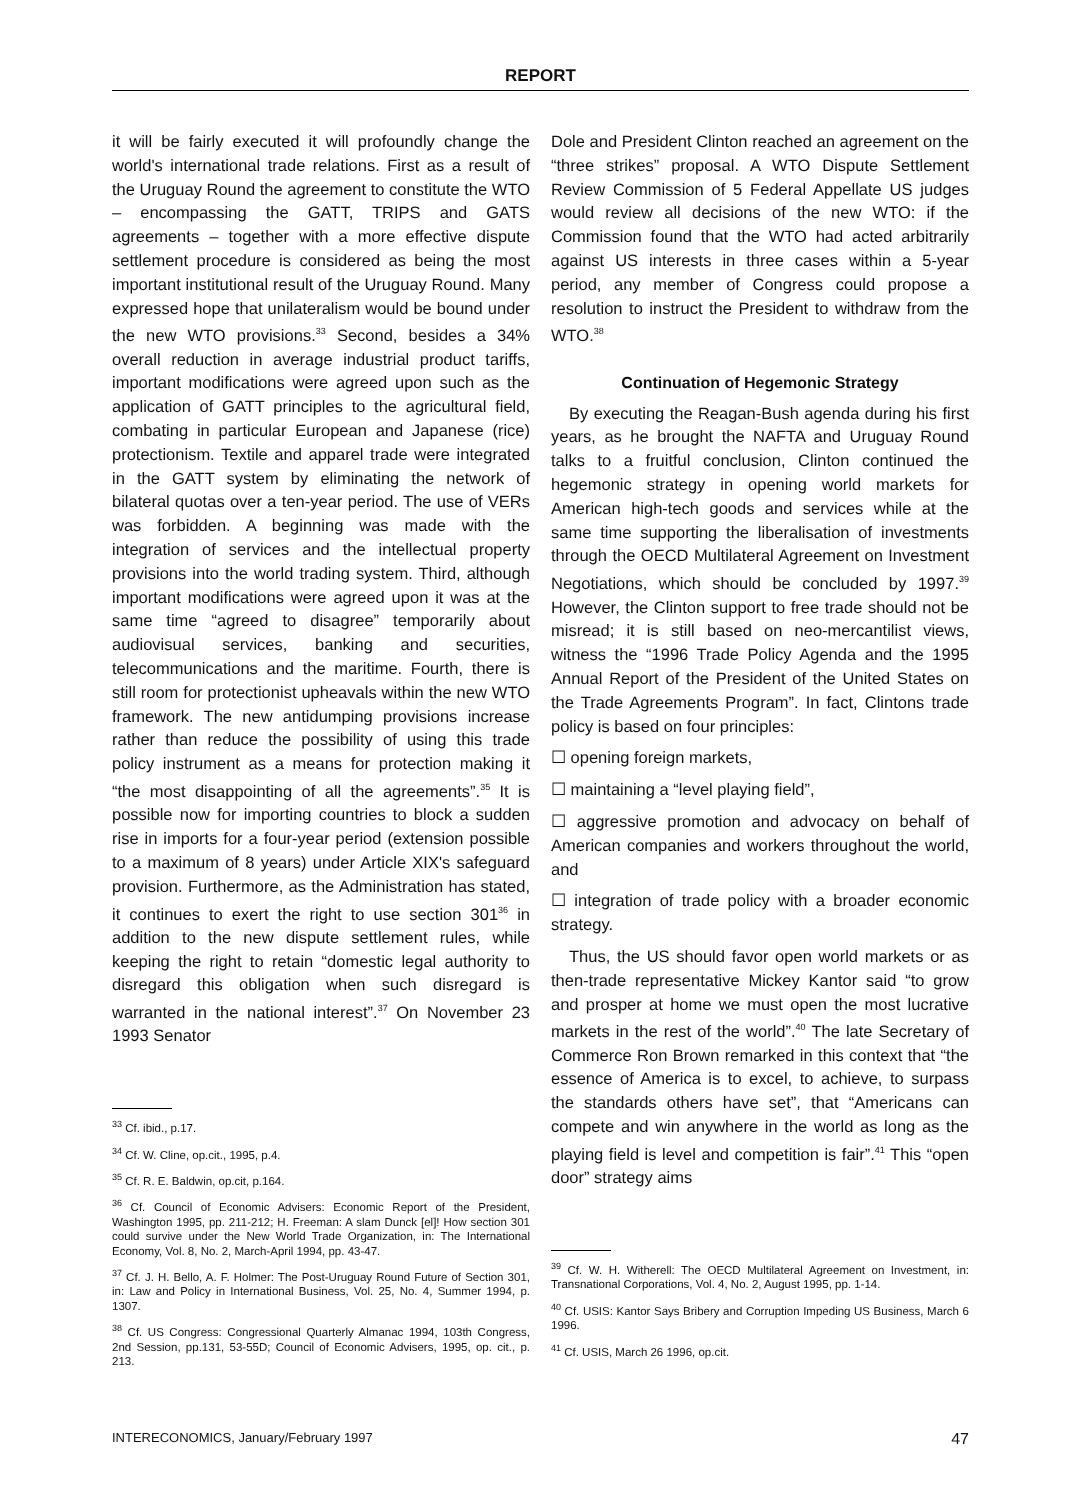REPORT
it will be fairly executed it will profoundly change the world's international trade relations. First as a result of the Uruguay Round the agreement to constitute the WTO – encompassing the GATT, TRIPS and GATS agreements – together with a more effective dispute settlement procedure is considered as being the most important institutional result of the Uruguay Round. Many expressed hope that unilateralism would be bound under the new WTO provisions.<sup>33</sup> Second, besides a 34% overall reduction in average industrial product tariffs, important modifications were agreed upon such as the application of GATT principles to the agricultural field, combating in particular European and Japanese (rice) protectionism. Textile and apparel trade were integrated in the GATT system by eliminating the network of bilateral quotas over a ten-year period. The use of VERs was forbidden. A beginning was made with the integration of services and the intellectual property provisions into the world trading system. Third, although important modifications were agreed upon it was at the same time “agreed to disagree” temporarily about audiovisual services, banking and securities, telecommunications and the maritime. Fourth, there is still room for protectionist upheavals within the new WTO framework. The new antidumping provisions increase rather than reduce the possibility of using this trade policy instrument as a means for protection making it “the most disappointing of all the agreements”.<sup>35</sup> It is possible now for importing countries to block a sudden rise in imports for a four-year period (extension possible to a maximum of 8 years) under Article XIX's safeguard provision. Furthermore, as the Administration has stated, it continues to exert the right to use section 301<sup>36</sup> in addition to the new dispute settlement rules, while keeping the right to retain “domestic legal authority to disregard this obligation when such disregard is warranted in the national interest”.<sup>37</sup> On November 23 1993 Senator
<sup>33</sup> Cf. ibid., p.17.
<sup>34</sup> Cf. W. Cline, op.cit., 1995, p.4.
<sup>35</sup> Cf. R. E. Baldwin, op.cit, p.164.
<sup>36</sup> Cf. Council of Economic Advisers: Economic Report of the President, Washington 1995, pp. 211-212; H. Freeman: A slam Dunck [el]! How section 301 could survive under the New World Trade Organization, in: The International Economy, Vol. 8, No. 2, March-April 1994, pp. 43-47.
<sup>37</sup> Cf. J. H. Bello, A. F. Holmer: The Post-Uruguay Round Future of Section 301, in: Law and Policy in International Business, Vol. 25, No. 4, Summer 1994, p. 1307.
<sup>38</sup> Cf. US Congress: Congressional Quarterly Almanac 1994, 103th Congress, 2nd Session, pp.131, 53-55D; Council of Economic Advisers, 1995, op. cit., p. 213.
Dole and President Clinton reached an agreement on the “three strikes” proposal. A WTO Dispute Settlement Review Commission of 5 Federal Appellate US judges would review all decisions of the new WTO: if the Commission found that the WTO had acted arbitrarily against US interests in three cases within a 5-year period, any member of Congress could propose a resolution to instruct the President to withdraw from the WTO.<sup>38</sup>
Continuation of Hegemonic Strategy
By executing the Reagan-Bush agenda during his first years, as he brought the NAFTA and Uruguay Round talks to a fruitful conclusion, Clinton continued the hegemonic strategy in opening world markets for American high-tech goods and services while at the same time supporting the liberalisation of investments through the OECD Multilateral Agreement on Investment Negotiations, which should be concluded by 1997.<sup>39</sup> However, the Clinton support to free trade should not be misread; it is still based on neo-mercantilist views, witness the “1996 Trade Policy Agenda and the 1995 Annual Report of the President of the United States on the Trade Agreements Program”. In fact, Clintons trade policy is based on four principles:
☐ opening foreign markets,
☐ maintaining a “level playing field”,
☐ aggressive promotion and advocacy on behalf of American companies and workers throughout the world, and
☐ integration of trade policy with a broader economic strategy.
Thus, the US should favor open world markets or as then-trade representative Mickey Kantor said “to grow and prosper at home we must open the most lucrative markets in the rest of the world”.<sup>40</sup> The late Secretary of Commerce Ron Brown remarked in this context that “the essence of America is to excel, to achieve, to surpass the standards others have set”, that “Americans can compete and win anywhere in the world as long as the playing field is level and competition is fair”.<sup>41</sup> This “open door” strategy aims
<sup>39</sup> Cf. W. H. Witherell: The OECD Multilateral Agreement on Investment, in: Transnational Corporations, Vol. 4, No. 2, August 1995, pp. 1-14.
<sup>40</sup> Cf. USIS: Kantor Says Bribery and Corruption Impeding US Business, March 6 1996.
<sup>41</sup> Cf. USIS, March 26 1996, op.cit.
INTERECONOMICS, January/February 1997 47